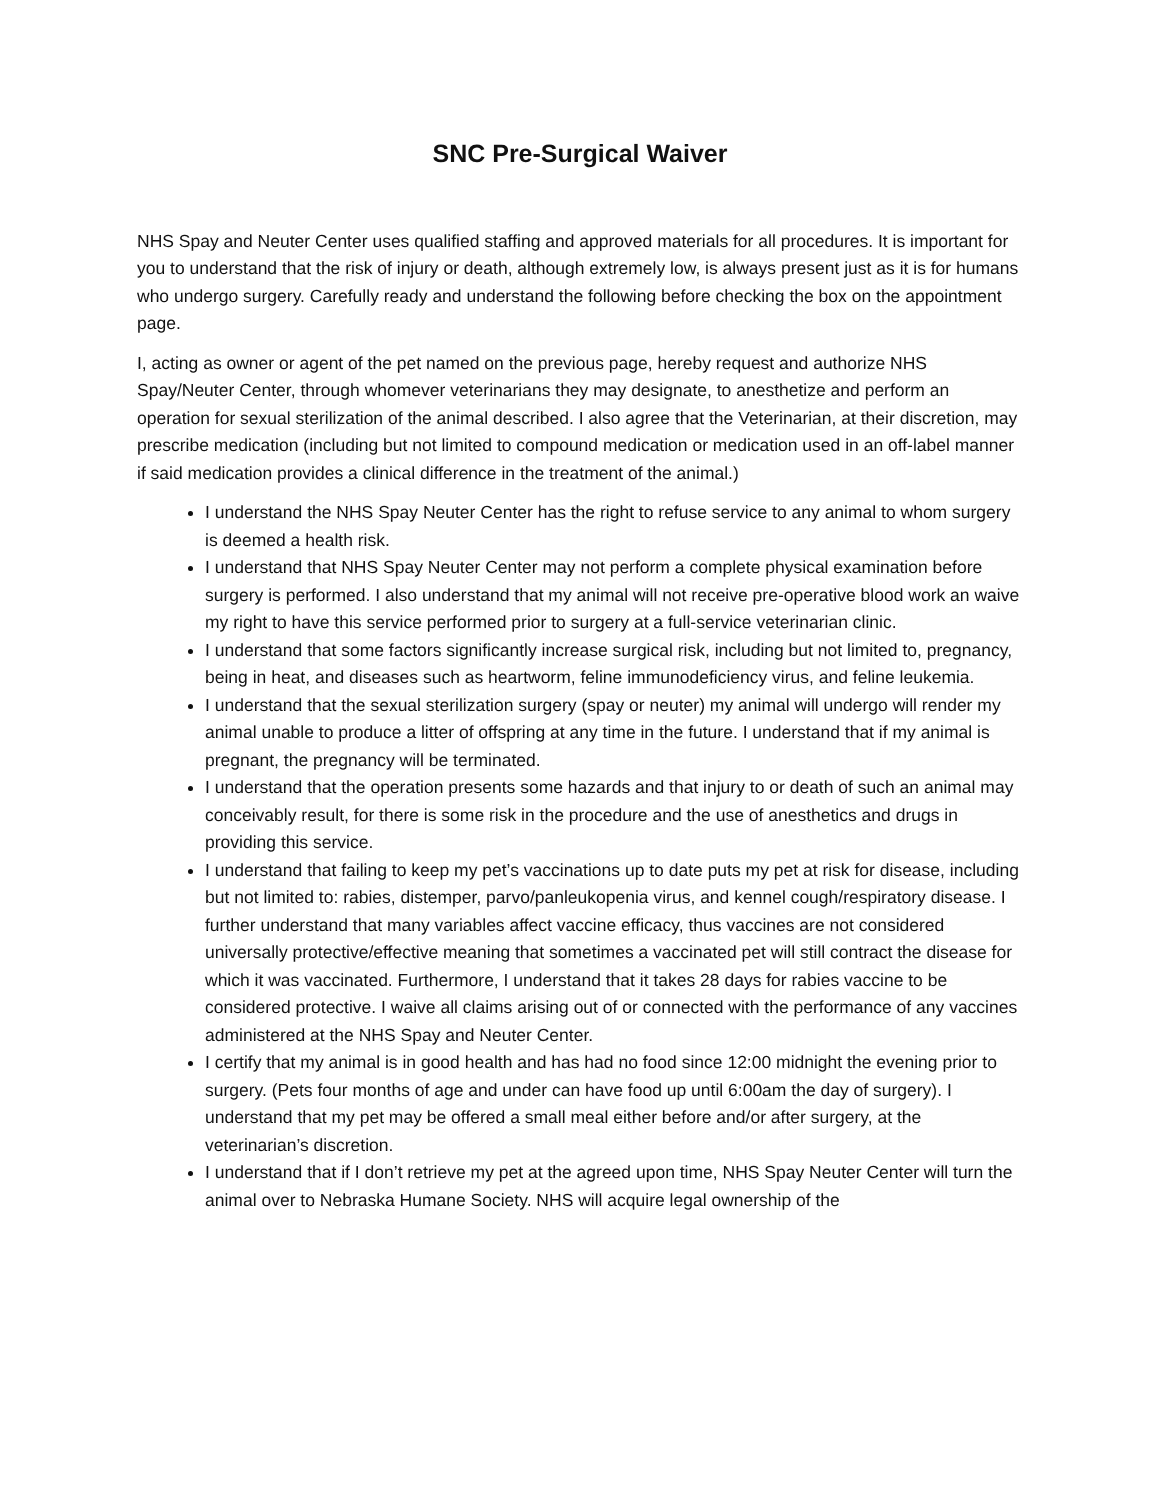SNC Pre-Surgical Waiver
NHS Spay and Neuter Center uses qualified staffing and approved materials for all procedures. It is important for you to understand that the risk of injury or death, although extremely low, is always present just as it is for humans who undergo surgery. Carefully ready and understand the following before checking the box on the appointment page.
I, acting as owner or agent of the pet named on the previous page, hereby request and authorize NHS Spay/Neuter Center, through whomever veterinarians they may designate, to anesthetize and perform an operation for sexual sterilization of the animal described. I also agree that the Veterinarian, at their discretion, may prescribe medication (including but not limited to compound medication or medication used in an off-label manner if said medication provides a clinical difference in the treatment of the animal.)
I understand the NHS Spay Neuter Center has the right to refuse service to any animal to whom surgery is deemed a health risk.
I understand that NHS Spay Neuter Center may not perform a complete physical examination before surgery is performed. I also understand that my animal will not receive pre-operative blood work an waive my right to have this service performed prior to surgery at a full-service veterinarian clinic.
I understand that some factors significantly increase surgical risk, including but not limited to, pregnancy, being in heat, and diseases such as heartworm, feline immunodeficiency virus, and feline leukemia.
I understand that the sexual sterilization surgery (spay or neuter) my animal will undergo will render my animal unable to produce a litter of offspring at any time in the future. I understand that if my animal is pregnant, the pregnancy will be terminated.
I understand that the operation presents some hazards and that injury to or death of such an animal may conceivably result, for there is some risk in the procedure and the use of anesthetics and drugs in providing this service.
I understand that failing to keep my pet’s vaccinations up to date puts my pet at risk for disease, including but not limited to: rabies, distemper, parvo/panleukopenia virus, and kennel cough/respiratory disease. I further understand that many variables affect vaccine efficacy, thus vaccines are not considered universally protective/effective meaning that sometimes a vaccinated pet will still contract the disease for which it was vaccinated. Furthermore, I understand that it takes 28 days for rabies vaccine to be considered protective. I waive all claims arising out of or connected with the performance of any vaccines administered at the NHS Spay and Neuter Center.
I certify that my animal is in good health and has had no food since 12:00 midnight the evening prior to surgery. (Pets four months of age and under can have food up until 6:00am the day of surgery). I understand that my pet may be offered a small meal either before and/or after surgery, at the veterinarian’s discretion.
I understand that if I don’t retrieve my pet at the agreed upon time, NHS Spay Neuter Center will turn the animal over to Nebraska Humane Society. NHS will acquire legal ownership of the